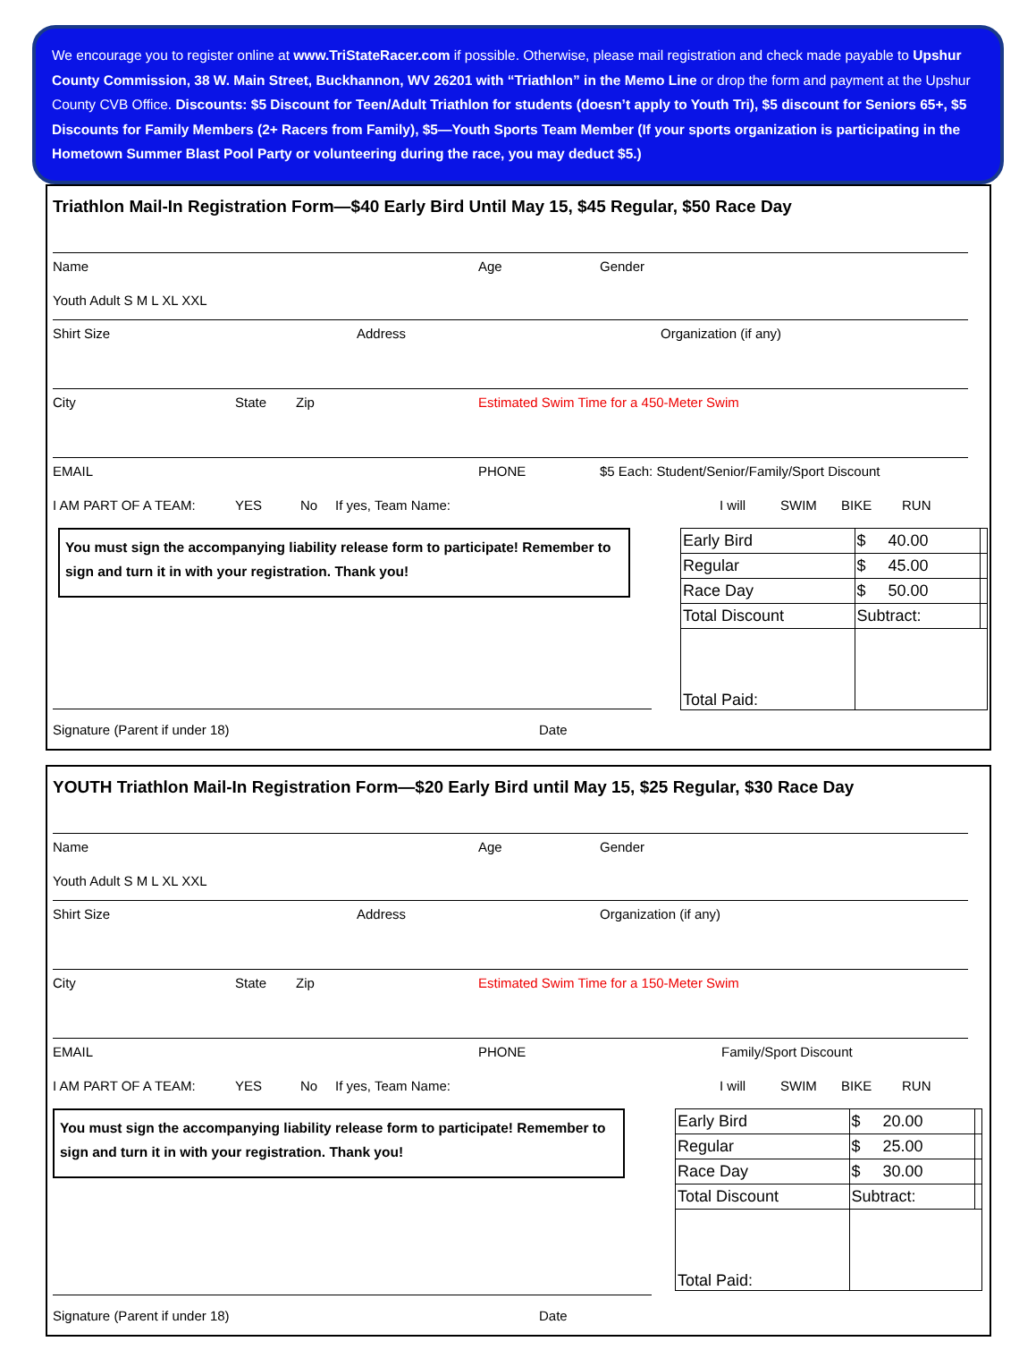We encourage you to register online at www.TriStateRacer.com if possible. Otherwise, please mail registration and check made payable to Upshur County Commission, 38 W. Main Street, Buckhannon, WV 26201 with “Triathlon” in the Memo Line or drop the form and payment at the Upshur County CVB Office. Discounts: $5 Discount for Teen/Adult Triathlon for students (doesn’t apply to Youth Tri), $5 discount for Seniors 65+, $5 Discounts for Family Members (2+ Racers from Family), $5—Youth Sports Team Member (If your sports organization is participating in the Hometown Summer Blast Pool Party or volunteering during the race, you may deduct $5.)
Triathlon Mail-In Registration Form—$40 Early Bird Until May 15, $45 Regular, $50 Race Day
Name Age Gender
Youth Adult S M L XL XXL
Shirt Size Address Organization (if any)
City State Zip Estimated Swim Time for a 450-Meter Swim
EMAIL PHONE $5 Each: Student/Senior/Family/Sport Discount
I AM PART OF A TEAM: YES No If yes, Team Name: I will SWIM BIKE RUN
You must sign the accompanying liability release form to participate! Remember to sign and turn it in with your registration. Thank you!
| Early Bird | $ 40.00 | |
| Regular | $ 45.00 | |
| Race Day | $ 50.00 | |
| Total Discount | Subtract: | |
| Total Paid: | | |
Signature (Parent if under 18) Date
YOUTH Triathlon Mail-In Registration Form—$20 Early Bird until May 15, $25 Regular, $30 Race Day
Name Age Gender
Youth Adult S M L XL XXL
Shirt Size Address Organization (if any)
City State Zip Estimated Swim Time for a 150-Meter Swim
EMAIL PHONE Family/Sport Discount
I AM PART OF A TEAM: YES No If yes, Team Name: I will SWIM BIKE RUN
You must sign the accompanying liability release form to participate! Remember to sign and turn it in with your registration. Thank you!
| Early Bird | $ 20.00 | |
| Regular | $ 25.00 | |
| Race Day | $ 30.00 | |
| Total Discount | Subtract: | |
| Total Paid: | | |
Signature (Parent if under 18) Date